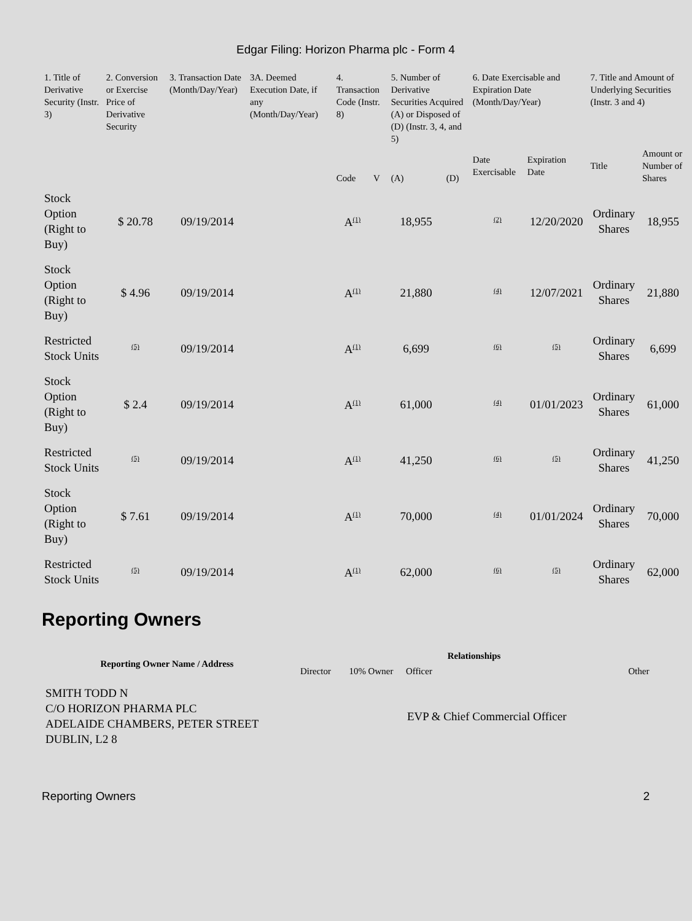Edgar Filing: Horizon Pharma plc - Form 4
| 1. Title of Derivative Security (Instr. 3) | 2. Conversion or Exercise Price of Derivative Security | 3. Transaction Date (Month/Day/Year) | 3A. Deemed Execution Date, if any (Month/Day/Year) | 4. Transaction Code (Instr. 8) | | 5. Number of Derivative Securities Acquired (A) or Disposed of (D) (Instr. 3, 4, and 5) | | 6. Date Exercisable and Expiration Date (Month/Day/Year) | | 7. Title and Amount of Underlying Securities (Instr. 3 and 4) | |
| --- | --- | --- | --- | --- | --- | --- | --- | --- | --- | --- | --- |
| | | | | Code | V | (A) | (D) | Date Exercisable | Expiration Date | Title | Amount or Number of Shares |
| Stock Option (Right to Buy) | $ 20.78 | 09/19/2014 | | A<sup>(1)</sup> | | 18,955 | | <sup>(2)</sup> | 12/20/2020 | Ordinary Shares | 18,955 |
| Stock Option (Right to Buy) | $ 4.96 | 09/19/2014 | | A<sup>(1)</sup> | | 21,880 | | <sup>(4)</sup> | 12/07/2021 | Ordinary Shares | 21,880 |
| Restricted Stock Units | <sup>(5)</sup> | 09/19/2014 | | A<sup>(1)</sup> | | 6,699 | | <sup>(6)</sup> | <sup>(5)</sup> | Ordinary Shares | 6,699 |
| Stock Option (Right to Buy) | $ 2.4 | 09/19/2014 | | A<sup>(1)</sup> | | 61,000 | | <sup>(4)</sup> | 01/01/2023 | Ordinary Shares | 61,000 |
| Restricted Stock Units | <sup>(5)</sup> | 09/19/2014 | | A<sup>(1)</sup> | | 41,250 | | <sup>(6)</sup> | <sup>(5)</sup> | Ordinary Shares | 41,250 |
| Stock Option (Right to Buy) | $ 7.61 | 09/19/2014 | | A<sup>(1)</sup> | | 70,000 | | <sup>(4)</sup> | 01/01/2024 | Ordinary Shares | 70,000 |
| Restricted Stock Units | <sup>(5)</sup> | 09/19/2014 | | A<sup>(1)</sup> | | 62,000 | | <sup>(6)</sup> | <sup>(5)</sup> | Ordinary Shares | 62,000 |
Reporting Owners
| Reporting Owner Name / Address | Relationships | | | |
| --- | --- | --- | --- | --- |
| | Director | 10% Owner | Officer | Other |
| SMITH TODD N C/O HORIZON PHARMA PLC ADELAIDE CHAMBERS, PETER STREET DUBLIN, L2 8 | | | EVP & Chief Commercial Officer | |
Reporting Owners 2